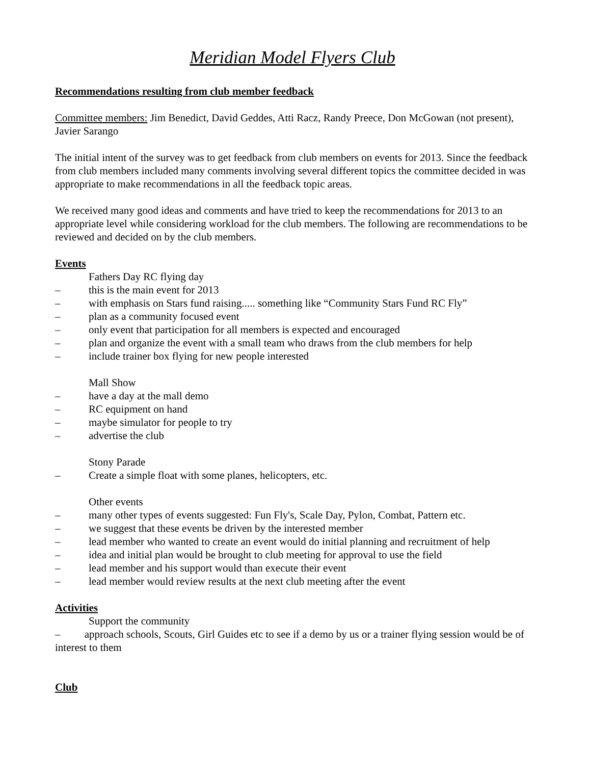Meridian Model Flyers Club
Recommendations resulting from club member feedback
Committee members: Jim Benedict, David Geddes, Atti Racz, Randy Preece, Don McGowan (not present), Javier Sarango
The initial intent of the survey was to get feedback from club members on events for 2013. Since the feedback from club members included many comments involving several different topics the committee decided in was appropriate to make recommendations in all the feedback topic areas.
We received many good ideas and comments and have tried to keep the recommendations for 2013 to an appropriate level while considering workload for the club members. The following are recommendations to be reviewed and decided on by the club members.
Events
Fathers Day RC flying day
– this is the main event for 2013
– with emphasis on Stars fund raising..... something like “Community Stars Fund RC Fly”
– plan as a community focused event
– only event that participation for all members is expected and encouraged
– plan and organize the event with a small team who draws from the club members for help
– include trainer box flying for new people interested
Mall Show
– have a day at the mall demo
– RC equipment on hand
– maybe simulator for people to try
– advertise the club
Stony Parade
– Create a simple float with some planes, helicopters, etc.
Other events
– many other types of events suggested: Fun Fly's, Scale Day, Pylon, Combat, Pattern etc.
– we suggest that these events be driven by the interested member
– lead member who wanted to create an event would do initial planning and recruitment of help
– idea and initial plan would be brought to club meeting for approval to use the field
– lead member and his support would than execute their event
– lead member would review results at the next club meeting after the event
Activities
Support the community
– approach schools, Scouts, Girl Guides etc to see if a demo by us or a trainer flying session would be of interest to them
Club